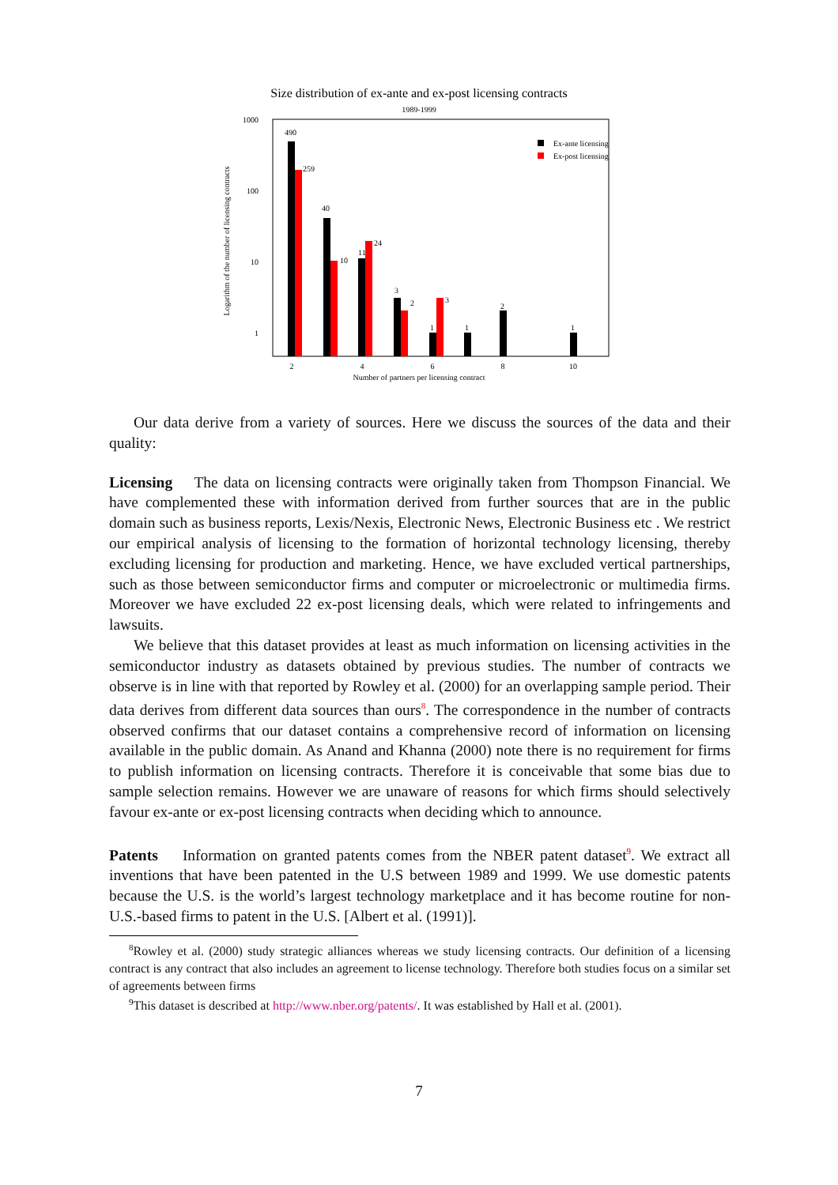Size distribution of ex-ante and ex-post licensing contracts
1989-1999
1000
100
10
1
Logarithm of the number of licensing contracts
490
259
40
10
11
24
3
2
1
3
1
2
1
Ex-ante licensing
Ex-post licensing
2
4
6
8
10
Number of partners per licensing contract
Our data derive from a variety of sources. Here we discuss the sources of the data and their quality:
Licensing The data on licensing contracts were originally taken from Thompson Financial. We have complemented these with information derived from further sources that are in the public domain such as business reports, Lexis/Nexis, Electronic News, Electronic Business etc . We restrict our empirical analysis of licensing to the formation of horizontal technology licensing, thereby excluding licensing for production and marketing. Hence, we have excluded vertical partnerships, such as those between semiconductor firms and computer or microelectronic or multimedia firms. Moreover we have excluded 22 ex-post licensing deals, which were related to infringements and lawsuits.
We believe that this dataset provides at least as much information on licensing activities in the semiconductor industry as datasets obtained by previous studies. The number of contracts we observe is in line with that reported by Rowley et al. (2000) for an overlapping sample period. Their data derives from different data sources than ours<sup>8</sup>. The correspondence in the number of contracts observed confirms that our dataset contains a comprehensive record of information on licensing available in the public domain. As Anand and Khanna (2000) note there is no requirement for firms to publish information on licensing contracts. Therefore it is conceivable that some bias due to sample selection remains. However we are unaware of reasons for which firms should selectively favour ex-ante or ex-post licensing contracts when deciding which to announce.
Patents Information on granted patents comes from the NBER patent dataset<sup>9</sup>. We extract all inventions that have been patented in the U.S between 1989 and 1999. We use domestic patents because the U.S. is the world’s largest technology marketplace and it has become routine for non-U.S.-based firms to patent in the U.S. [Albert et al. (1991)].
<sup>8</sup> Rowley et al. (2000) study strategic alliances whereas we study licensing contracts. Our definition of a licensing contract is any contract that also includes an agreement to license technology. Therefore both studies focus on a similar set of agreements between firms
<sup>9</sup> This dataset is described at http://www.nber.org/patents/. It was established by Hall et al. (2001).
7